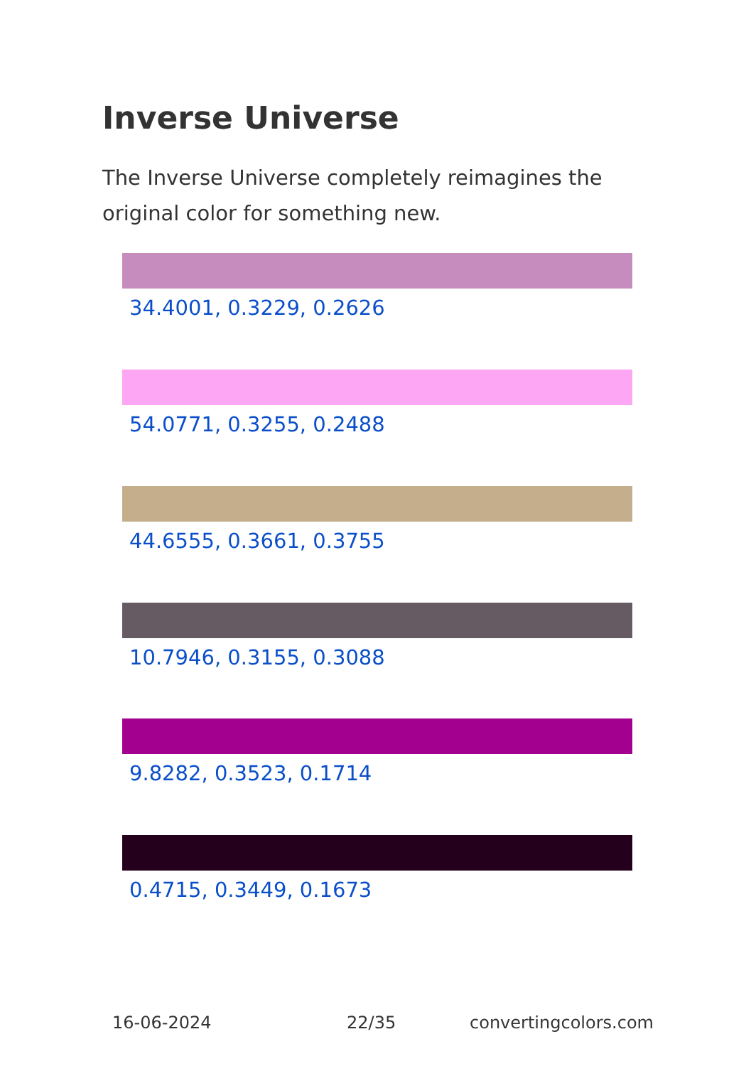Inverse Universe
The Inverse Universe completely reimagines the original color for something new.
34.4001, 0.3229, 0.2626
54.0771, 0.3255, 0.2488
44.6555, 0.3661, 0.3755
10.7946, 0.3155, 0.3088
9.8282, 0.3523, 0.1714
0.4715, 0.3449, 0.1673
16-06-2024 22/35 convertingcolors.com